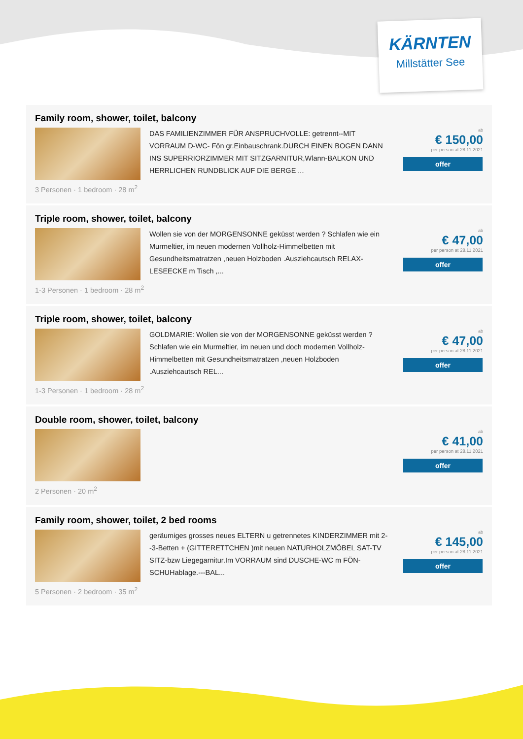KÄRNTEN
Millstätter See
Family room, shower, toilet, balcony
DAS FAMILIENZIMMER FÜR ANSPRUCHVOLLE: getrennt--MIT VORRAUM D-WC- Fön gr.Einbauschrank.DURCH EINEN BOGEN DANN INS SUPERRIORZIMMER MIT SITZGARNITUR,Wlann-BALKON UND HERRLICHEN RUNDBLICK AUF DIE BERGE ...
ab
€ 150,00
per person at 28.11.2021
offer
3 Personen · 1 bedroom · 28 m<sup>2</sup>
Triple room, shower, toilet, balcony
Wollen sie von der MORGENSONNE geküsst werden ? Schlafen wie ein Murmeltier, im neuen modernen Vollholz-Himmelbetten mit Gesundheitsmatratzen ,neuen Holzboden .Ausziehcautsch RELAX-LESEECKE m Tisch ,...
ab
€ 47,00
per person at 28.11.2021
offer
1-3 Personen · 1 bedroom · 28 m<sup>2</sup>
Triple room, shower, toilet, balcony
GOLDMARIE: Wollen sie von der MORGENSONNE geküsst werden ? Schlafen wie ein Murmeltier, im neuen und doch modernen Vollholz-Himmelbetten mit Gesundheitsmatratzen ,neuen Holzboden .Ausziehcautsch REL...
ab
€ 47,00
per person at 28.11.2021
offer
1-3 Personen · 1 bedroom · 28 m<sup>2</sup>
Double room, shower, toilet, balcony
ab
€ 41,00
per person at 28.11.2021
offer
2 Personen · 20 m<sup>2</sup>
Family room, shower, toilet, 2 bed rooms
geräumiges grosses neues ELTERN u getrennetes KINDERZIMMER mit 2--3-Betten + (GITTERETTCHEN )mit neuen NATURHOLZMÖBEL SAT-TV SITZ-bzw Liegegarnitur.Im VORRAUM sind DUSCHE-WC m FÖN-SCHUHablage.---BAL...
ab
€ 145,00
per person at 28.11.2021
offer
5 Personen · 2 bedroom · 35 m<sup>2</sup>